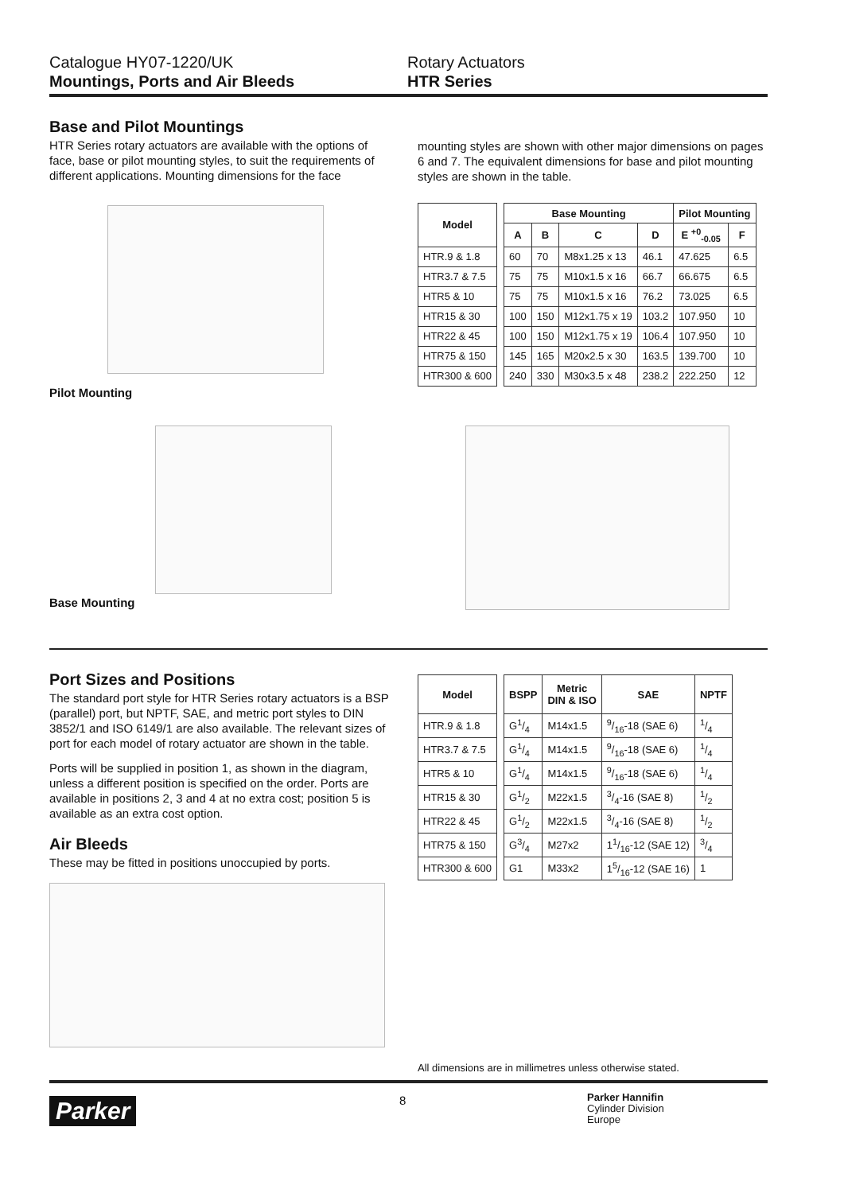Catalogue HY07-1220/UK
Mountings, Ports and Air Bleeds
Rotary Actuators
HTR Series
Base and Pilot Mountings
HTR Series rotary actuators are available with the options of face, base or pilot mounting styles, to suit the requirements of different applications. Mounting dimensions for the face
mounting styles are shown with other major dimensions on pages 6 and 7. The equivalent dimensions for base and pilot mounting styles are shown in the table.
Pilot Mounting
Base Mounting
| Model | | Base Mounting | | | | Pilot Mounting | |
| | | A | B | C | D | E <sup>+0</sup><sub>-0.05</sub> | F |
| HTR.9 & 1.8 | | 60 | 70 | M8x1.25 x 13 | 46.1 | 47.625 | 6.5 |
| HTR3.7 & 7.5 | | 75 | 75 | M10x1.5 x 16 | 66.7 | 66.675 | 6.5 |
| HTR5 & 10 | | 75 | 75 | M10x1.5 x 16 | 76.2 | 73.025 | 6.5 |
| HTR15 & 30 | | 100 | 150 | M12x1.75 x 19 | 103.2 | 107.950 | 10 |
| HTR22 & 45 | | 100 | 150 | M12x1.75 x 19 | 106.4 | 107.950 | 10 |
| HTR75 & 150 | | 145 | 165 | M20x2.5 x 30 | 163.5 | 139.700 | 10 |
| HTR300 & 600 | | 240 | 330 | M30x3.5 x 48 | 238.2 | 222.250 | 12 |
Port Sizes and Positions
The standard port style for HTR Series rotary actuators is a BSP (parallel) port, but NPTF, SAE, and metric port styles to DIN 3852/1 and ISO 6149/1 are also available. The relevant sizes of port for each model of rotary actuator are shown in the table.
Ports will be supplied in position 1, as shown in the diagram, unless a different position is specified on the order. Ports are available in positions 2, 3 and 4 at no extra cost; position 5 is available as an extra cost option.
Air Bleeds
These may be fitted in positions unoccupied by ports.
| Model | | BSPP | Metric DIN & ISO | SAE | NPTF |
| HTR.9 & 1.8 | | G1/4 | M14x1.5 | 9/16-18 (SAE 6) | 1/4 |
| HTR3.7 & 7.5 | | G1/4 | M14x1.5 | 9/16-18 (SAE 6) | 1/4 |
| HTR5 & 10 | | G1/4 | M14x1.5 | 9/16-18 (SAE 6) | 1/4 |
| HTR15 & 30 | | G1/2 | M22x1.5 | 3/4-16 (SAE 8) | 1/2 |
| HTR22 & 45 | | G1/2 | M22x1.5 | 3/4-16 (SAE 8) | 1/2 |
| HTR75 & 150 | | G3/4 | M27x2 | 11/16-12 (SAE 12) | 3/4 |
| HTR300 & 600 | | G1 | M33x2 | 15/16-12 (SAE 16) | 1 |
All dimensions are in millimetres unless otherwise stated.
Parker 8
Parker Hannifin
Cylinder Division
Europe